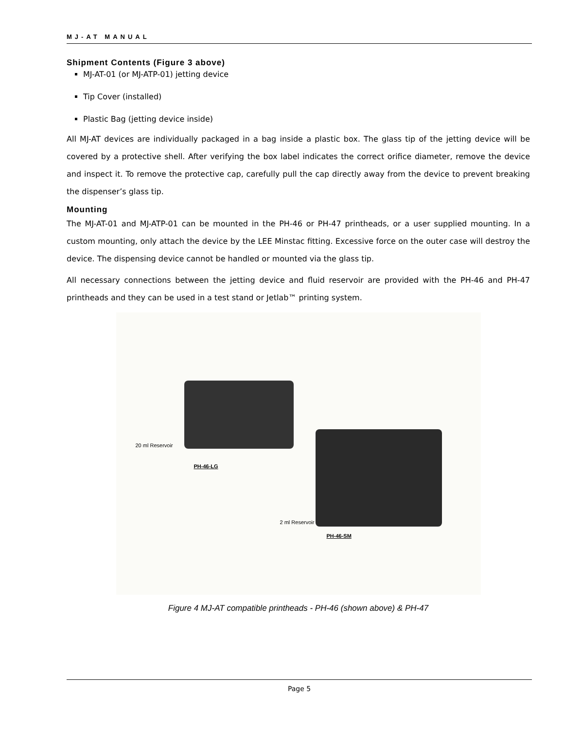MJ-AT MANUAL
Shipment Contents (Figure 3 above)
MJ-AT-01 (or MJ-ATP-01) jetting device
Tip Cover (installed)
Plastic Bag (jetting device inside)
All MJ-AT devices are individually packaged in a bag inside a plastic box. The glass tip of the jetting device will be covered by a protective shell. After verifying the box label indicates the correct orifice diameter, remove the device and inspect it. To remove the protective cap, carefully pull the cap directly away from the device to prevent breaking the dispenser’s glass tip.
Mounting
The MJ-AT-01 and MJ-ATP-01 can be mounted in the PH-46 or PH-47 printheads, or a user supplied mounting. In a custom mounting, only attach the device by the LEE Minstac fitting. Excessive force on the outer case will destroy the device. The dispensing device cannot be handled or mounted via the glass tip.
All necessary connections between the jetting device and fluid reservoir are provided with the PH-46 and PH-47 printheads and they can be used in a test stand or Jetlab™ printing system.
20 ml Reservoir
PH-46-LG
2 ml Reservoir
PH-46-SM
Figure 4 MJ-AT compatible printheads - PH-46 (shown above) & PH-47
Page 5